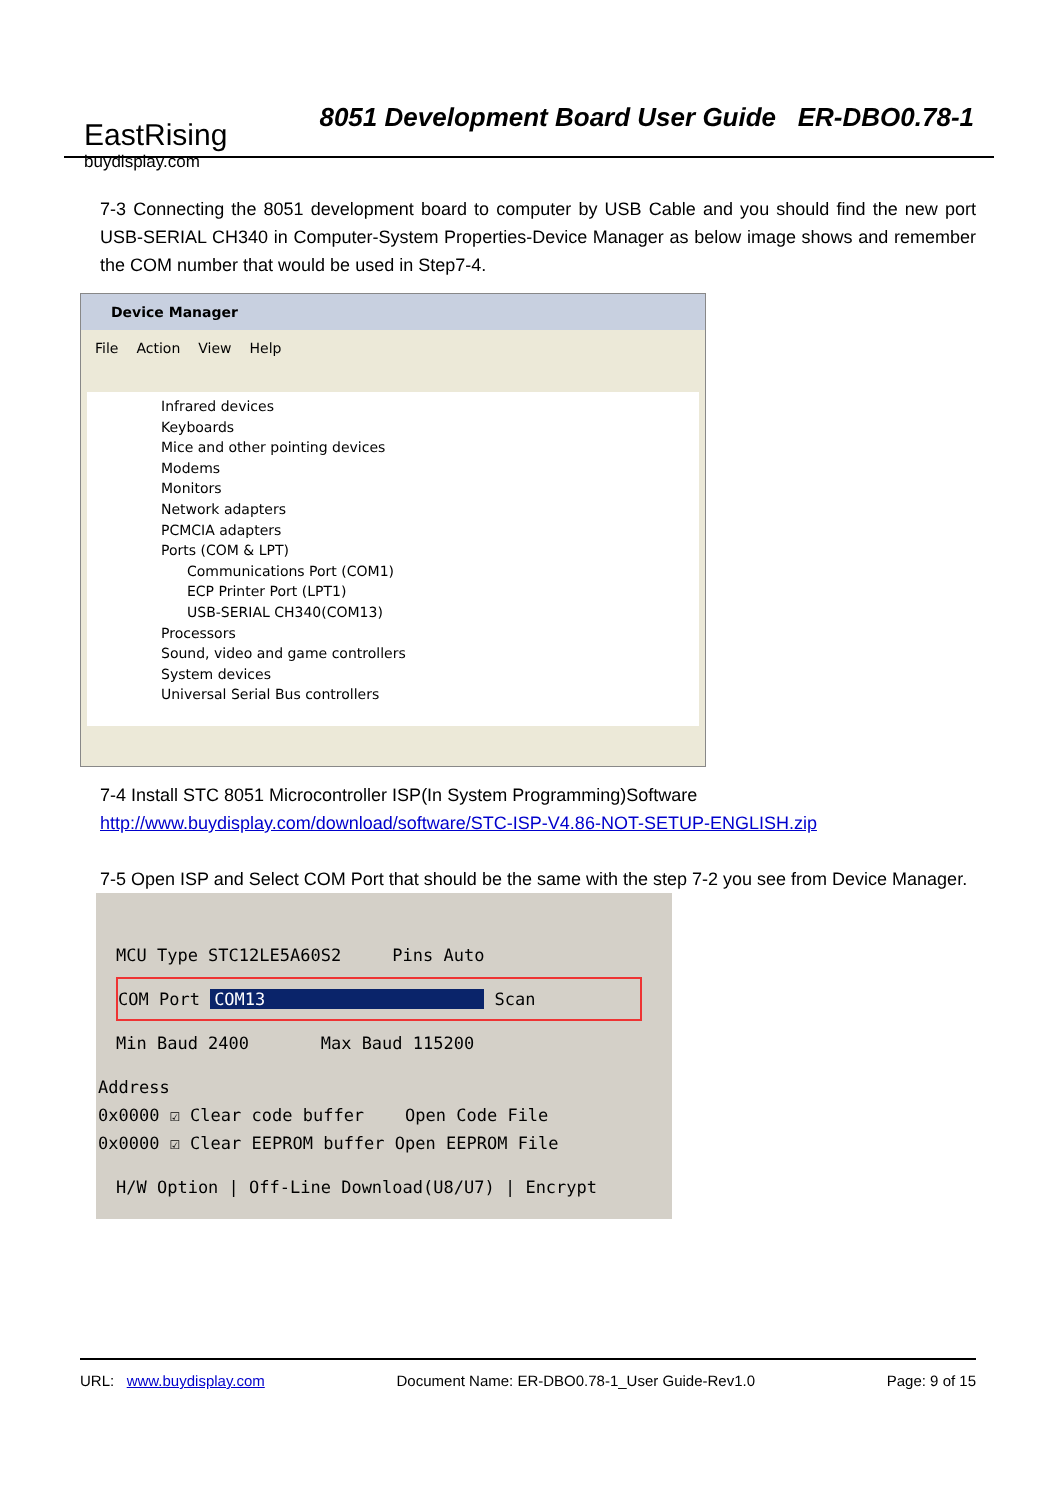EastRising
buydisplay.com
8051 Development Board User Guide ER-DBO0.78-1
7-3 Connecting the 8051 development board to computer by USB Cable and you should find the new port USB-SERIAL CH340 in Computer-System Properties-Device Manager as below image shows and remember the COM number that would be used in Step7-4.
Device Manager
File Action View Help
Infrared devices
Keyboards
Mice and other pointing devices
Modems
Monitors
Network adapters
PCMCIA adapters
Ports (COM & LPT)
Communications Port (COM1)
ECP Printer Port (LPT1)
USB-SERIAL CH340(COM13)
Processors
Sound, video and game controllers
System devices
Universal Serial Bus controllers
7-4 Install STC 8051 Microcontroller ISP(In System Programming)Software
http://www.buydisplay.com/download/software/STC-ISP-V4.86-NOT-SETUP-ENGLISH.zip
7-5 Open ISP and Select COM Port that should be the same with the step 7-2 you see from Device Manager.
MCU Type STC12LE5A60S2 Pins Auto
COM Port COM13 Scan
Min Baud 2400 Max Baud 115200
Address
0x0000 ☑ Clear code buffer Open Code File
0x0000 ☑ Clear EEPROM buffer Open EEPROM File
H/W Option | Off-Line Download(U8/U7) | Encrypt
URL: www.buydisplay.com Document Name: ER-DBO0.78-1_User Guide-Rev1.0 Page: 9 of 15